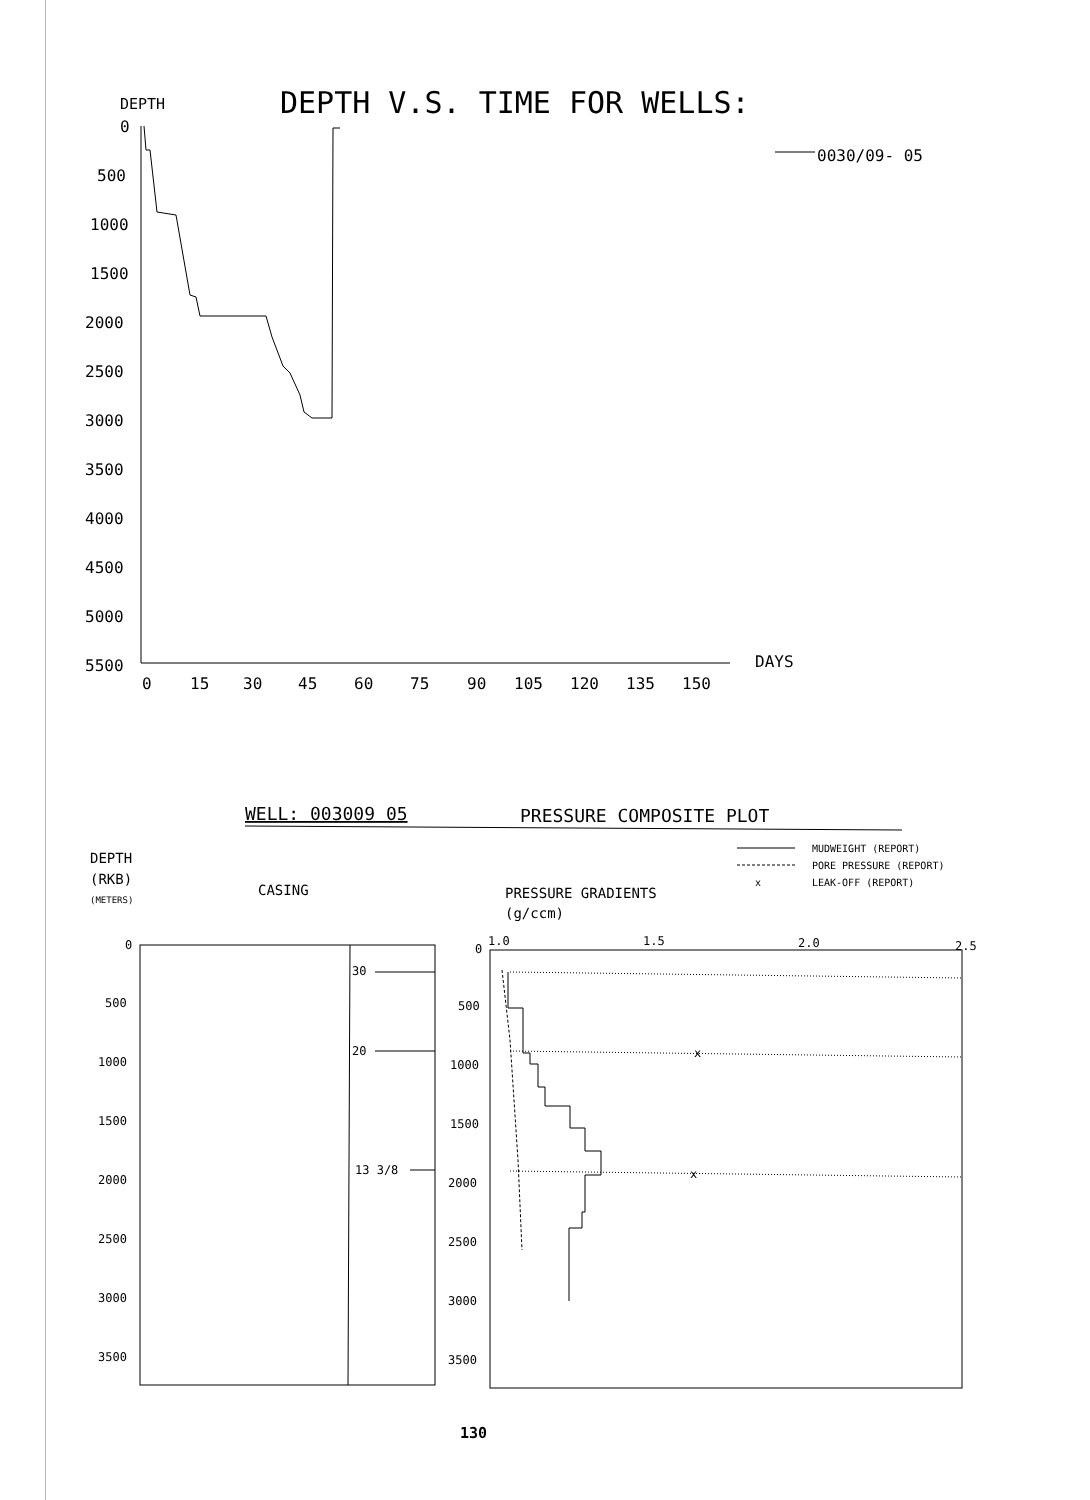DEPTH V.S. TIME FOR WELLS:
DEPTH
0030/09- 05
0
500
1000
1500
2000
2500
3000
3500
4000
4500
5000
5500
0
15
30
45
60
75
90
105
120
135
150
DAYS
WELL: 003009 05
PRESSURE COMPOSITE PLOT
DEPTH
(RKB)
(METERS)
CASING
PRESSURE GRADIENTS
(g/ccm)
MUDWEIGHT (REPORT)
PORE PRESSURE (REPORT)
x
LEAK-OFF (REPORT)
30
20
13 3/8
x
x
0
500
1000
1500
2000
2500
3000
3500
0
500
1000
1500
2000
2500
3000
3500
1.0
1.5
2.0
2.5
130